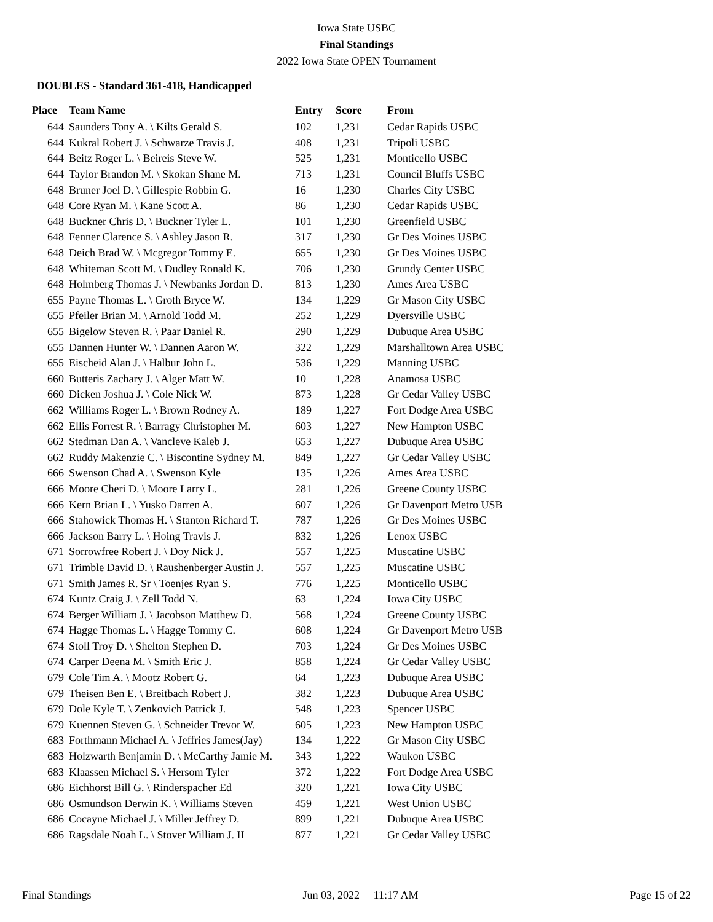Iowa State USBC
Final Standings
2022 Iowa State OPEN Tournament
DOUBLES - Standard 361-418, Handicapped
| Place | Team Name | Entry | Score | From |
| --- | --- | --- | --- | --- |
| 644 | Saunders Tony A. \ Kilts Gerald S. | 102 | 1,231 | Cedar Rapids USBC |
| 644 | Kukral Robert J. \ Schwarze Travis J. | 408 | 1,231 | Tripoli USBC |
| 644 | Beitz Roger L. \ Beireis Steve W. | 525 | 1,231 | Monticello USBC |
| 644 | Taylor Brandon M. \ Skokan Shane M. | 713 | 1,231 | Council Bluffs USBC |
| 648 | Bruner Joel D. \ Gillespie Robbin G. | 16 | 1,230 | Charles City USBC |
| 648 | Core Ryan M. \ Kane Scott A. | 86 | 1,230 | Cedar Rapids USBC |
| 648 | Buckner Chris D. \ Buckner Tyler L. | 101 | 1,230 | Greenfield USBC |
| 648 | Fenner Clarence S. \ Ashley Jason R. | 317 | 1,230 | Gr Des Moines USBC |
| 648 | Deich Brad W. \ Mcgregor Tommy E. | 655 | 1,230 | Gr Des Moines USBC |
| 648 | Whiteman Scott M. \ Dudley Ronald K. | 706 | 1,230 | Grundy Center USBC |
| 648 | Holmberg Thomas J. \ Newbanks Jordan D. | 813 | 1,230 | Ames Area USBC |
| 655 | Payne Thomas L. \ Groth Bryce W. | 134 | 1,229 | Gr Mason City USBC |
| 655 | Pfeiler Brian M. \ Arnold Todd M. | 252 | 1,229 | Dyersville USBC |
| 655 | Bigelow Steven R. \ Paar Daniel R. | 290 | 1,229 | Dubuque Area USBC |
| 655 | Dannen Hunter W. \ Dannen Aaron W. | 322 | 1,229 | Marshalltown Area USBC |
| 655 | Eischeid Alan J. \ Halbur John L. | 536 | 1,229 | Manning USBC |
| 660 | Butteris Zachary J. \ Alger Matt W. | 10 | 1,228 | Anamosa USBC |
| 660 | Dicken Joshua J. \ Cole Nick W. | 873 | 1,228 | Gr Cedar Valley USBC |
| 662 | Williams Roger L. \ Brown Rodney A. | 189 | 1,227 | Fort Dodge Area USBC |
| 662 | Ellis Forrest R. \ Barragy Christopher M. | 603 | 1,227 | New Hampton USBC |
| 662 | Stedman Dan A. \ Vancleve Kaleb J. | 653 | 1,227 | Dubuque Area USBC |
| 662 | Ruddy Makenzie C. \ Biscontine Sydney M. | 849 | 1,227 | Gr Cedar Valley USBC |
| 666 | Swenson Chad A. \ Swenson Kyle | 135 | 1,226 | Ames Area USBC |
| 666 | Moore Cheri D. \ Moore Larry L. | 281 | 1,226 | Greene County USBC |
| 666 | Kern Brian L. \ Yusko Darren A. | 607 | 1,226 | Gr Davenport Metro USB |
| 666 | Stahowick Thomas H. \ Stanton Richard T. | 787 | 1,226 | Gr Des Moines USBC |
| 666 | Jackson Barry L. \ Hoing Travis J. | 832 | 1,226 | Lenox USBC |
| 671 | Sorrowfree Robert J. \ Doy Nick J. | 557 | 1,225 | Muscatine USBC |
| 671 | Trimble David D. \ Raushenberger Austin J. | 557 | 1,225 | Muscatine USBC |
| 671 | Smith James R. Sr \ Toenjes Ryan S. | 776 | 1,225 | Monticello USBC |
| 674 | Kuntz Craig J. \ Zell Todd N. | 63 | 1,224 | Iowa City USBC |
| 674 | Berger William J. \ Jacobson Matthew D. | 568 | 1,224 | Greene County USBC |
| 674 | Hagge Thomas L. \ Hagge Tommy C. | 608 | 1,224 | Gr Davenport Metro USB |
| 674 | Stoll Troy D. \ Shelton Stephen D. | 703 | 1,224 | Gr Des Moines USBC |
| 674 | Carper Deena M. \ Smith Eric J. | 858 | 1,224 | Gr Cedar Valley USBC |
| 679 | Cole Tim A. \ Mootz Robert G. | 64 | 1,223 | Dubuque Area USBC |
| 679 | Theisen Ben E. \ Breitbach Robert J. | 382 | 1,223 | Dubuque Area USBC |
| 679 | Dole Kyle T. \ Zenkovich Patrick J. | 548 | 1,223 | Spencer USBC |
| 679 | Kuennen Steven G. \ Schneider Trevor W. | 605 | 1,223 | New Hampton USBC |
| 683 | Forthmann Michael A. \ Jeffries James(Jay) | 134 | 1,222 | Gr Mason City USBC |
| 683 | Holzwarth Benjamin D. \ McCarthy Jamie M. | 343 | 1,222 | Waukon USBC |
| 683 | Klaassen Michael S. \ Hersom Tyler | 372 | 1,222 | Fort Dodge Area USBC |
| 686 | Eichhorst Bill G. \ Rinderspacher Ed | 320 | 1,221 | Iowa City USBC |
| 686 | Osmundson Derwin K. \ Williams Steven | 459 | 1,221 | West Union USBC |
| 686 | Cocayne Michael J. \ Miller Jeffrey D. | 899 | 1,221 | Dubuque Area USBC |
| 686 | Ragsdale Noah L. \ Stover William J. II | 877 | 1,221 | Gr Cedar Valley USBC |
Final Standings Jun 03, 2022 11:17 AM Page 15 of 22